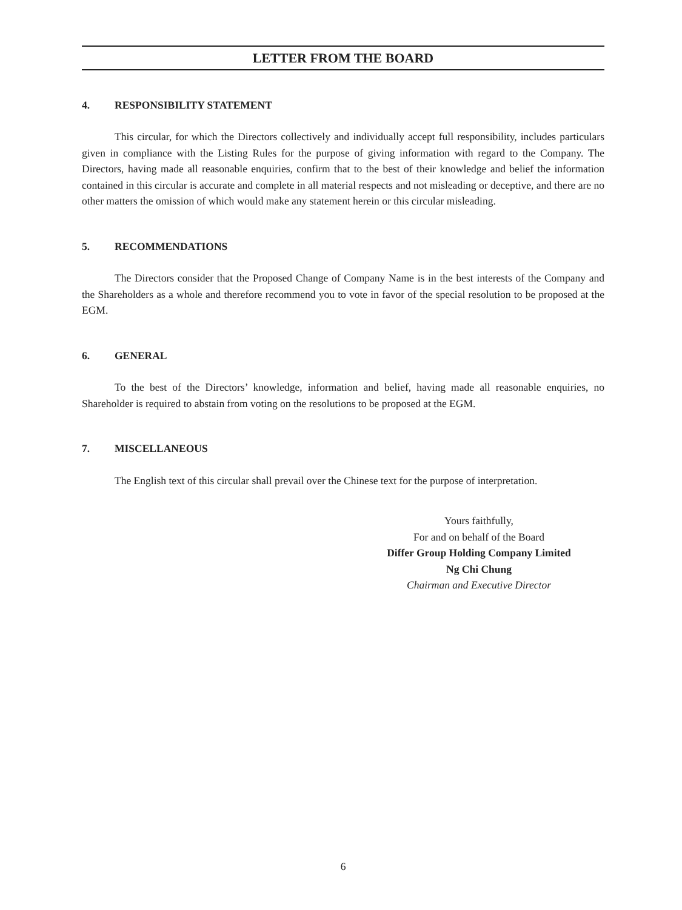LETTER FROM THE BOARD
4. RESPONSIBILITY STATEMENT
This circular, for which the Directors collectively and individually accept full responsibility, includes particulars given in compliance with the Listing Rules for the purpose of giving information with regard to the Company. The Directors, having made all reasonable enquiries, confirm that to the best of their knowledge and belief the information contained in this circular is accurate and complete in all material respects and not misleading or deceptive, and there are no other matters the omission of which would make any statement herein or this circular misleading.
5. RECOMMENDATIONS
The Directors consider that the Proposed Change of Company Name is in the best interests of the Company and the Shareholders as a whole and therefore recommend you to vote in favor of the special resolution to be proposed at the EGM.
6. GENERAL
To the best of the Directors’ knowledge, information and belief, having made all reasonable enquiries, no Shareholder is required to abstain from voting on the resolutions to be proposed at the EGM.
7. MISCELLANEOUS
The English text of this circular shall prevail over the Chinese text for the purpose of interpretation.
Yours faithfully,
For and on behalf of the Board
Differ Group Holding Company Limited
Ng Chi Chung
Chairman and Executive Director
6